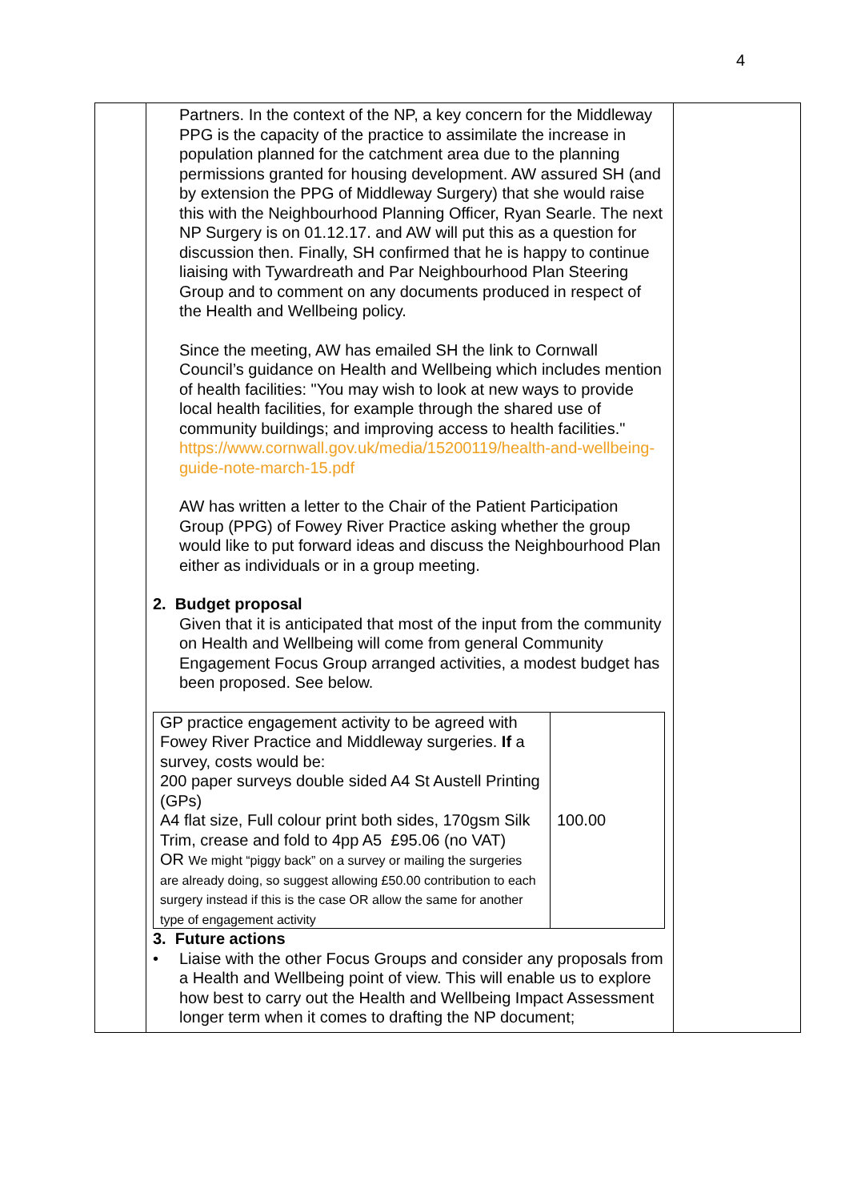4
| | Partners. In the context of the NP, a key concern for the Middleway PPG is the capacity of the practice to assimilate the increase in population planned for the catchment area due to the planning permissions granted for housing development. AW assured SH (and by extension the PPG of Middleway Surgery) that she would raise this with the Neighbourhood Planning Officer, Ryan Searle. The next NP Surgery is on 01.12.17. and AW will put this as a question for discussion then. Finally, SH confirmed that he is happy to continue liaising with Tywardreath and Par Neighbourhood Plan Steering Group and to comment on any documents produced in respect of the Health and Wellbeing policy. Since the meeting, AW has emailed SH the link to Cornwall Council’s guidance on Health and Wellbeing which includes mention of health facilities: "You may wish to look at new ways to provide local health facilities, for example through the shared use of community buildings; and improving access to health facilities." https://www.cornwall.gov.uk/media/15200119/health-and-wellbeing-guide-note-march-15.pdf AW has written a letter to the Chair of the Patient Participation Group (PPG) of Fowey River Practice asking whether the group would like to put forward ideas and discuss the Neighbourhood Plan either as individuals or in a group meeting. 2. Budget proposal Given that it is anticipated that most of the input from the community on Health and Wellbeing will come from general Community Engagement Focus Group arranged activities, a modest budget has been proposed. See below. / GP practice engagement activity to be agreed with Fowey River Practice and Middleway surgeries. If a survey, costs would be: 200 paper surveys double sided A4 St Austell Printing (GPs) A4 flat size, Full colour print both sides, 170gsm Silk Trim, crease and fold to 4pp A5 £95.06 (no VAT) OR We might “piggy back” on a survey or mailing the surgeries are already doing, so suggest allowing £50.00 contribution to each surgery instead if this is the case OR allow the same for another type of engagement activity / 100.00 / 3. Future actions • Liaise with the other Focus Groups and consider any proposals from a Health and Wellbeing point of view. This will enable us to explore how best to carry out the Health and Wellbeing Impact Assessment longer term when it comes to drafting the NP document; | |